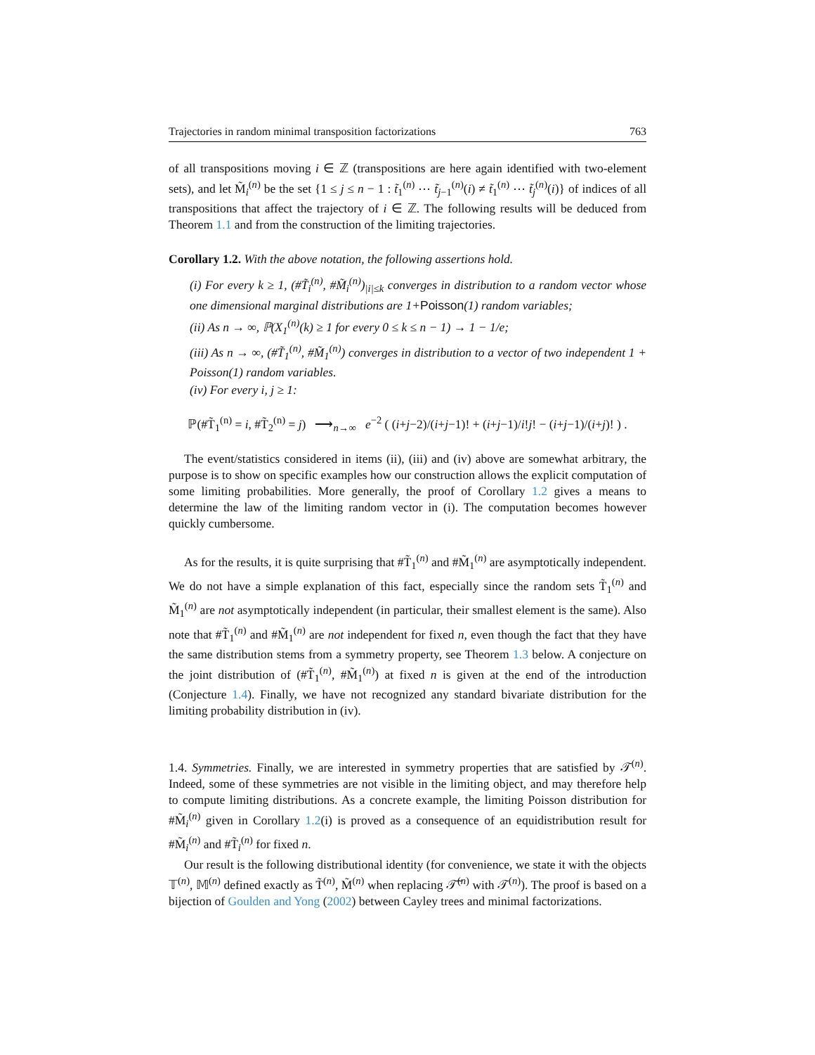Trajectories in random minimal transposition factorizations 763
of all transpositions moving i ∈ ℤ (transpositions are here again identified with two-element sets), and let M̃<sub>i</sub><sup>(n)</sup> be the set {1 ≤ j ≤ n − 1 : t̃<sub>1</sub><sup>(n)</sup> ⋯ t̃<sub>j−1</sub><sup>(n)</sup>(i) ≠ t̃<sub>1</sub><sup>(n)</sup> ⋯ t̃<sub>j</sub><sup>(n)</sup>(i)} of indices of all transpositions that affect the trajectory of i ∈ ℤ. The following results will be deduced from Theorem 1.1 and from the construction of the limiting trajectories.
Corollary 1.2. With the above notation, the following assertions hold.
(i) For every k ≥ 1, (#T̃<sub>i</sub><sup>(n)</sup>, #M̃<sub>i</sub><sup>(n)</sup>)<sub>|i|≤k</sub> converges in distribution to a random vector whose one dimensional marginal distributions are 1+Poisson(1) random variables;
(ii) As n → ∞, ℙ(X<sub>1</sub><sup>(n)</sup>(k) ≥ 1 for every 0 ≤ k ≤ n − 1) → 1 − 1/e;
(iii) As n → ∞, (#T̃<sub>1</sub><sup>(n)</sup>, #M̃<sub>1</sub><sup>(n)</sup>) converges in distribution to a vector of two independent 1 + Poisson(1) random variables.
(iv) For every i, j ≥ 1:
ℙ(#T̃<sub>1</sub><sup>(n)</sup> = i, #T̃<sub>2</sub><sup>(n)</sup> = j) ⟶<sub>n→∞</sub> e<sup>−2</sup> ( (i+j−2)/(i+j−1)! + (i+j−1)/i!j! − (i+j−1)/(i+j)! ) .
The event/statistics considered in items (ii), (iii) and (iv) above are somewhat arbitrary, the purpose is to show on specific examples how our construction allows the explicit computation of some limiting probabilities. More generally, the proof of Corollary 1.2 gives a means to determine the law of the limiting random vector in (i). The computation becomes however quickly cumbersome.
As for the results, it is quite surprising that #T̃<sub>1</sub><sup>(n)</sup> and #M̃<sub>1</sub><sup>(n)</sup> are asymptotically independent. We do not have a simple explanation of this fact, especially since the random sets T̃<sub>1</sub><sup>(n)</sup> and M̃<sub>1</sub><sup>(n)</sup> are not asymptotically independent (in particular, their smallest element is the same). Also note that #T̃<sub>1</sub><sup>(n)</sup> and #M̃<sub>1</sub><sup>(n)</sup> are not independent for fixed n, even though the fact that they have the same distribution stems from a symmetry property, see Theorem 1.3 below. A conjecture on the joint distribution of (#T̃<sub>1</sub><sup>(n)</sup>, #M̃<sub>1</sub><sup>(n)</sup>) at fixed n is given at the end of the introduction (Conjecture 1.4). Finally, we have not recognized any standard bivariate distribution for the limiting probability distribution in (iv).
1.4. Symmetries. Finally, we are interested in symmetry properties that are satisfied by 𝒯<sup>(n)</sup>. Indeed, some of these symmetries are not visible in the limiting object, and may therefore help to compute limiting distributions. As a concrete example, the limiting Poisson distribution for #M̃<sub>i</sub><sup>(n)</sup> given in Corollary 1.2(i) is proved as a consequence of an equidistribution result for #M̃<sub>i</sub><sup>(n)</sup> and #T̃<sub>i</sub><sup>(n)</sup> for fixed n.
Our result is the following distributional identity (for convenience, we state it with the objects 𝕋<sup>(n)</sup>, 𝕄<sup>(n)</sup> defined exactly as T̃<sup>(n)</sup>, M̃<sup>(n)</sup> when replacing 𝒯̃<sup>(n)</sup> with 𝒯<sup>(n)</sup>). The proof is based on a bijection of Goulden and Yong (2002) between Cayley trees and minimal factorizations.